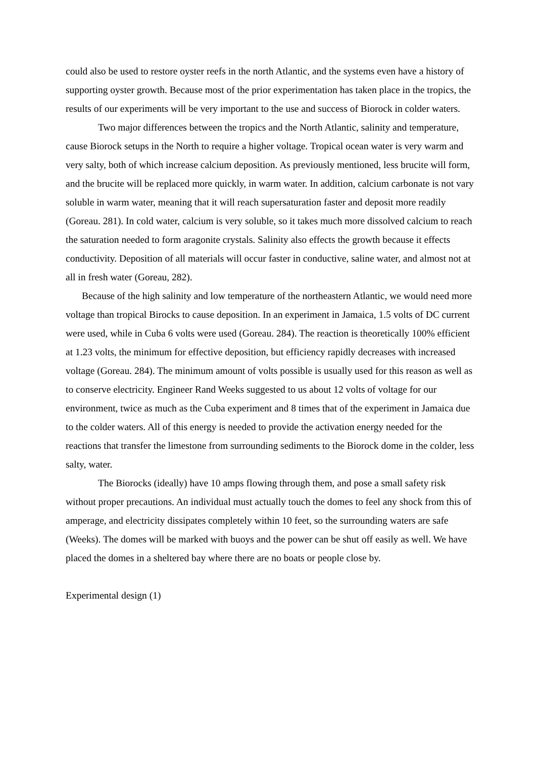could also be used to restore oyster reefs in the north Atlantic, and the systems even have a history of supporting oyster growth. Because most of the prior experimentation has taken place in the tropics, the results of our experiments will be very important to the use and success of Biorock in colder waters.
Two major differences between the tropics and the North Atlantic, salinity and temperature, cause Biorock setups in the North to require a higher voltage. Tropical ocean water is very warm and very salty, both of which increase calcium deposition. As previously mentioned, less brucite will form, and the brucite will be replaced more quickly, in warm water. In addition, calcium carbonate is not vary soluble in warm water, meaning that it will reach supersaturation faster and deposit more readily (Goreau. 281). In cold water, calcium is very soluble, so it takes much more dissolved calcium to reach the saturation needed to form aragonite crystals. Salinity also effects the growth because it effects conductivity. Deposition of all materials will occur faster in conductive, saline water, and almost not at all in fresh water (Goreau, 282).
Because of the high salinity and low temperature of the northeastern Atlantic, we would need more voltage than tropical Birocks to cause deposition. In an experiment in Jamaica, 1.5 volts of DC current were used, while in Cuba 6 volts were used (Goreau. 284). The reaction is theoretically 100% efficient at 1.23 volts, the minimum for effective deposition, but efficiency rapidly decreases with increased voltage (Goreau. 284). The minimum amount of volts possible is usually used for this reason as well as to conserve electricity. Engineer Rand Weeks suggested to us about 12 volts of voltage for our environment, twice as much as the Cuba experiment and 8 times that of the experiment in Jamaica due to the colder waters. All of this energy is needed to provide the activation energy needed for the reactions that transfer the limestone from surrounding sediments to the Biorock dome in the colder, less salty, water.
The Biorocks (ideally) have 10 amps flowing through them, and pose a small safety risk without proper precautions. An individual must actually touch the domes to feel any shock from this of amperage, and electricity dissipates completely within 10 feet, so the surrounding waters are safe (Weeks). The domes will be marked with buoys and the power can be shut off easily as well. We have placed the domes in a sheltered bay where there are no boats or people close by.
Experimental design (1)